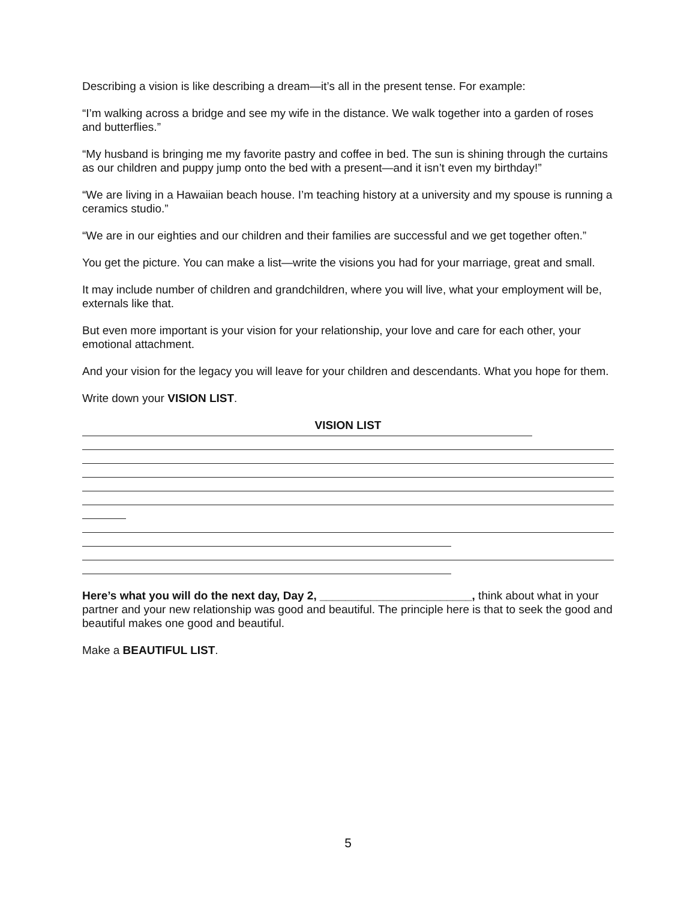Describing a vision is like describing a dream—it’s all in the present tense. For example:
“I’m walking across a bridge and see my wife in the distance. We walk together into a garden of roses and butterflies.”
“My husband is bringing me my favorite pastry and coffee in bed. The sun is shining through the curtains as our children and puppy jump onto the bed with a present—and it isn’t even my birthday!”
“We are living in a Hawaiian beach house. I’m teaching history at a university and my spouse is running a ceramics studio.”
“We are in our eighties and our children and their families are successful and we get together often.”
You get the picture. You can make a list—write the visions you had for your marriage, great and small.
It may include number of children and grandchildren, where you will live, what your employment will be, externals like that.
But even more important is your vision for your relationship, your love and care for each other, your emotional attachment.
And your vision for the legacy you will leave for your children and descendants. What you hope for them.
Write down your VISION LIST.
VISION LIST
Here’s what you will do the next day, Day 2, ________________________, think about what in your partner and your new relationship was good and beautiful. The principle here is that to seek the good and beautiful makes one good and beautiful.
Make a BEAUTIFUL LIST.
5